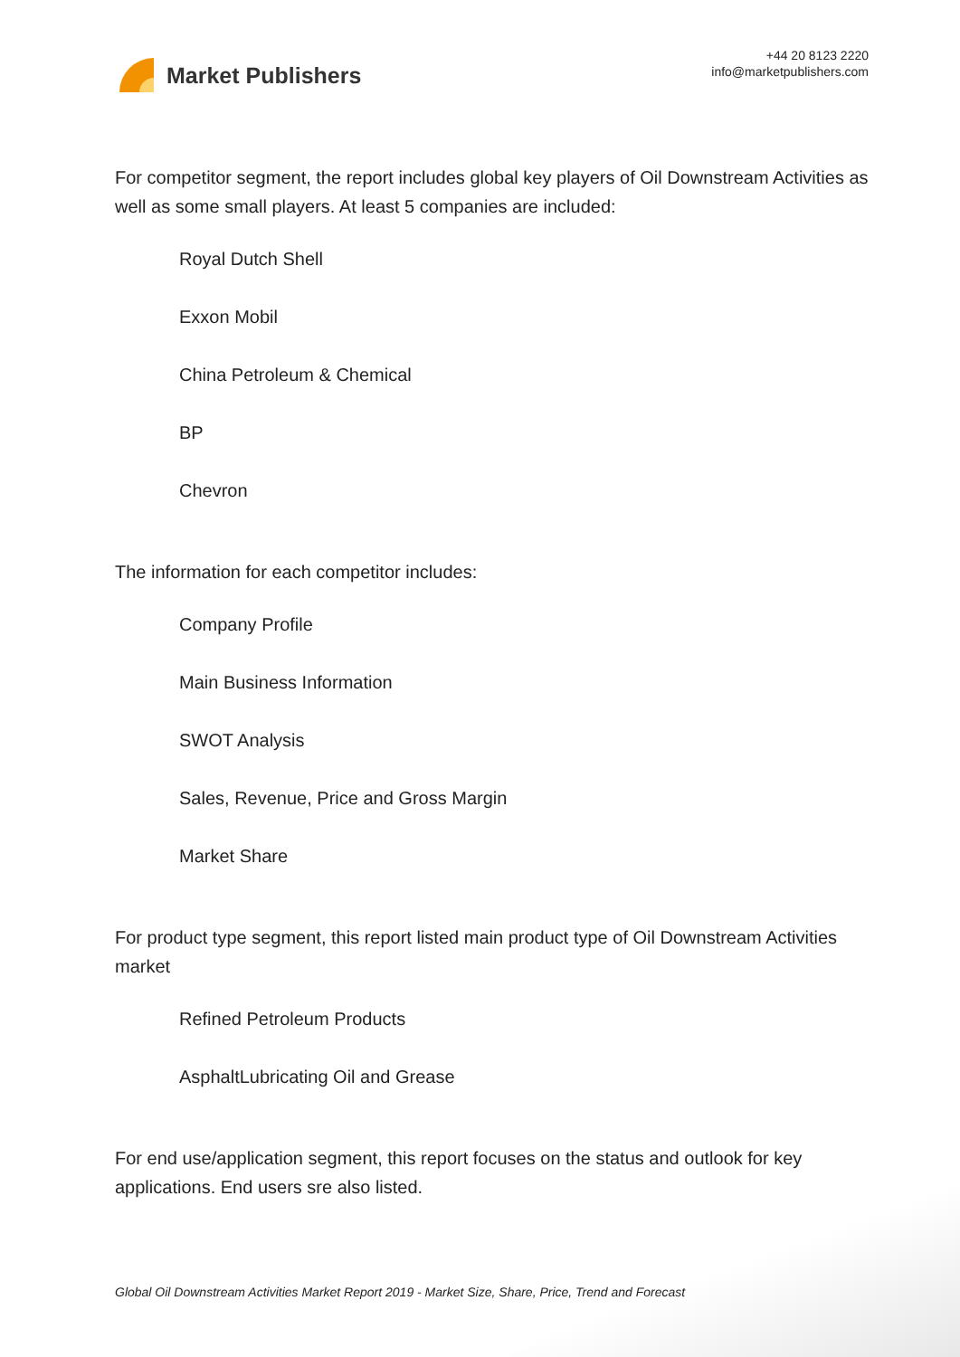Market Publishers
+44 20 8123 2220
info@marketpublishers.com
For competitor segment, the report includes global key players of Oil Downstream Activities as well as some small players. At least 5 companies are included:
Royal Dutch Shell
Exxon Mobil
China Petroleum & Chemical
BP
Chevron
The information for each competitor includes:
Company Profile
Main Business Information
SWOT Analysis
Sales, Revenue, Price and Gross Margin
Market Share
For product type segment, this report listed main product type of Oil Downstream Activities market
Refined Petroleum Products
AsphaltLubricating Oil and Grease
For end use/application segment, this report focuses on the status and outlook for key applications. End users sre also listed.
Global Oil Downstream Activities Market Report 2019 - Market Size, Share, Price, Trend and Forecast